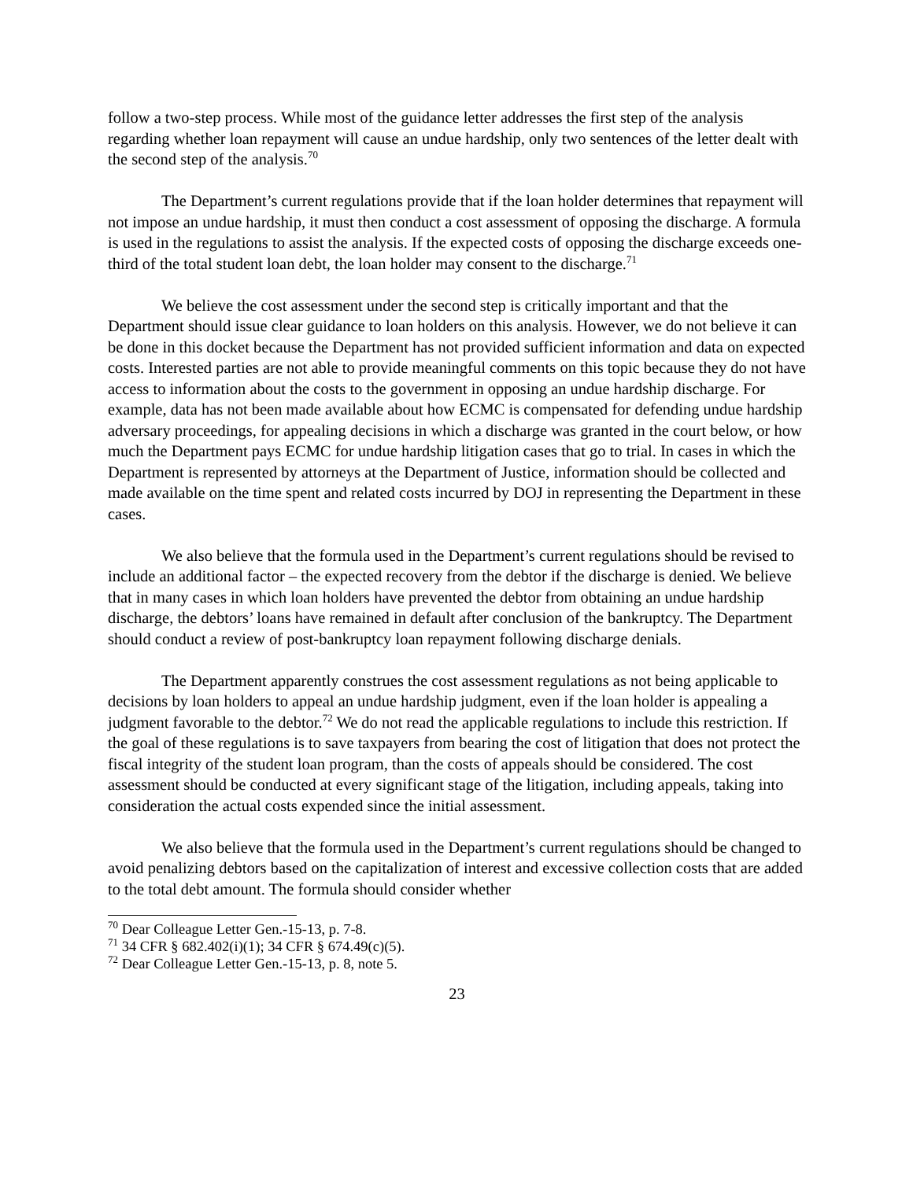follow a two-step process. While most of the guidance letter addresses the first step of the analysis regarding whether loan repayment will cause an undue hardship, only two sentences of the letter dealt with the second step of the analysis.<sup>70</sup>
The Department’s current regulations provide that if the loan holder determines that repayment will not impose an undue hardship, it must then conduct a cost assessment of opposing the discharge. A formula is used in the regulations to assist the analysis. If the expected costs of opposing the discharge exceeds one-third of the total student loan debt, the loan holder may consent to the discharge.<sup>71</sup>
We believe the cost assessment under the second step is critically important and that the Department should issue clear guidance to loan holders on this analysis. However, we do not believe it can be done in this docket because the Department has not provided sufficient information and data on expected costs. Interested parties are not able to provide meaningful comments on this topic because they do not have access to information about the costs to the government in opposing an undue hardship discharge. For example, data has not been made available about how ECMC is compensated for defending undue hardship adversary proceedings, for appealing decisions in which a discharge was granted in the court below, or how much the Department pays ECMC for undue hardship litigation cases that go to trial. In cases in which the Department is represented by attorneys at the Department of Justice, information should be collected and made available on the time spent and related costs incurred by DOJ in representing the Department in these cases.
We also believe that the formula used in the Department’s current regulations should be revised to include an additional factor – the expected recovery from the debtor if the discharge is denied. We believe that in many cases in which loan holders have prevented the debtor from obtaining an undue hardship discharge, the debtors’ loans have remained in default after conclusion of the bankruptcy. The Department should conduct a review of post-bankruptcy loan repayment following discharge denials.
The Department apparently construes the cost assessment regulations as not being applicable to decisions by loan holders to appeal an undue hardship judgment, even if the loan holder is appealing a judgment favorable to the debtor.<sup>72</sup> We do not read the applicable regulations to include this restriction. If the goal of these regulations is to save taxpayers from bearing the cost of litigation that does not protect the fiscal integrity of the student loan program, than the costs of appeals should be considered. The cost assessment should be conducted at every significant stage of the litigation, including appeals, taking into consideration the actual costs expended since the initial assessment.
We also believe that the formula used in the Department’s current regulations should be changed to avoid penalizing debtors based on the capitalization of interest and excessive collection costs that are added to the total debt amount. The formula should consider whether
<sup>70</sup> Dear Colleague Letter Gen.-15-13, p. 7-8.
<sup>71</sup> 34 CFR § 682.402(i)(1); 34 CFR § 674.49(c)(5).
<sup>72</sup> Dear Colleague Letter Gen.-15-13, p. 8, note 5.
23